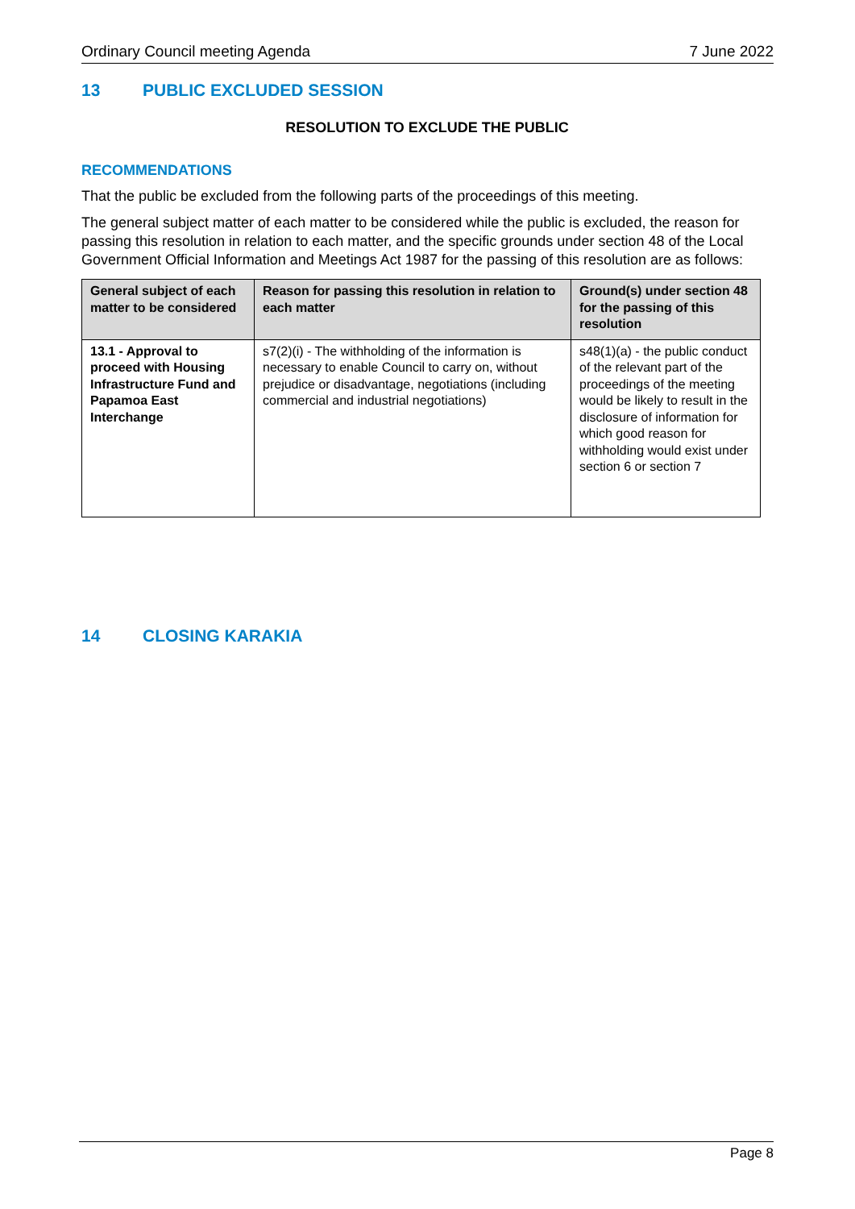Ordinary Council meeting Agenda 7 June 2022
13 PUBLIC EXCLUDED SESSION
RESOLUTION TO EXCLUDE THE PUBLIC
RECOMMENDATIONS
That the public be excluded from the following parts of the proceedings of this meeting.
The general subject matter of each matter to be considered while the public is excluded, the reason for passing this resolution in relation to each matter, and the specific grounds under section 48 of the Local Government Official Information and Meetings Act 1987 for the passing of this resolution are as follows:
| General subject of each matter to be considered | Reason for passing this resolution in relation to each matter | Ground(s) under section 48 for the passing of this resolution |
| --- | --- | --- |
| 13.1 - Approval to proceed with Housing Infrastructure Fund and Papamoa East Interchange | s7(2)(i) - The withholding of the information is necessary to enable Council to carry on, without prejudice or disadvantage, negotiations (including commercial and industrial negotiations) | s48(1)(a) - the public conduct of the relevant part of the proceedings of the meeting would be likely to result in the disclosure of information for which good reason for withholding would exist under section 6 or section 7 |
14 CLOSING KARAKIA
Page 8